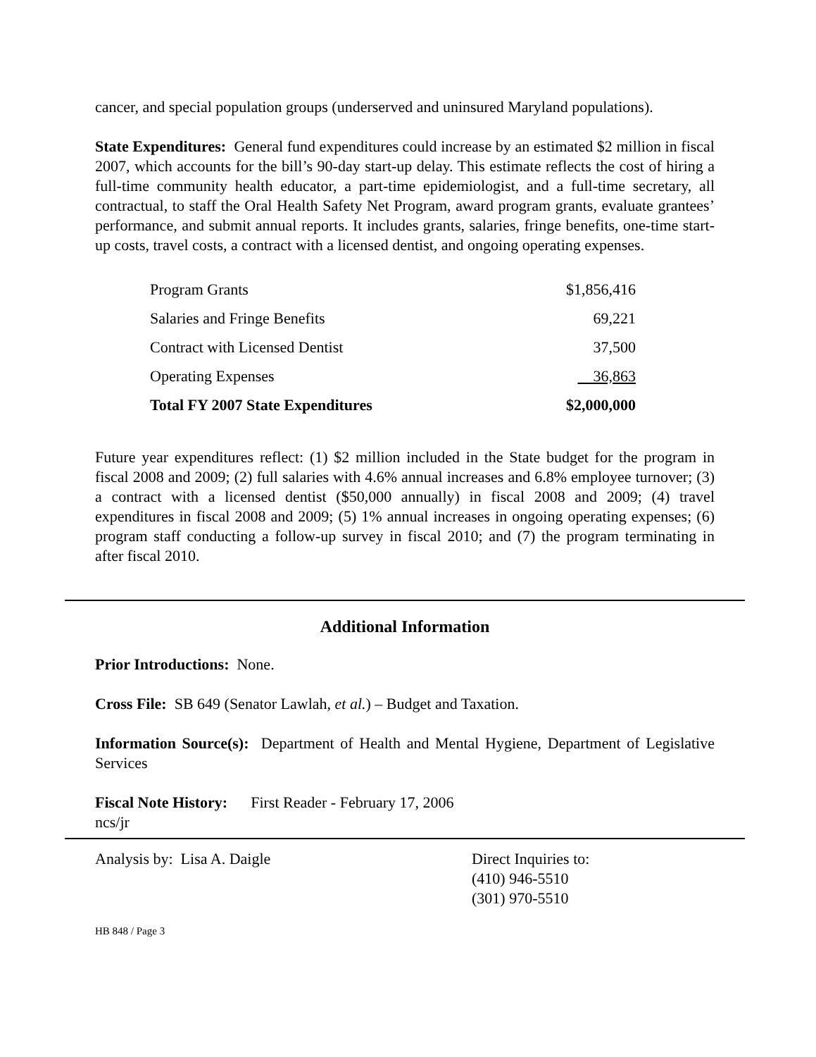cancer, and special population groups (underserved and uninsured Maryland populations).
State Expenditures: General fund expenditures could increase by an estimated $2 million in fiscal 2007, which accounts for the bill’s 90-day start-up delay. This estimate reflects the cost of hiring a full-time community health educator, a part-time epidemiologist, and a full-time secretary, all contractual, to staff the Oral Health Safety Net Program, award program grants, evaluate grantees’ performance, and submit annual reports. It includes grants, salaries, fringe benefits, one-time start-up costs, travel costs, a contract with a licensed dentist, and ongoing operating expenses.
| Program Grants | $1,856,416 |
| Salaries and Fringe Benefits | 69,221 |
| Contract with Licensed Dentist | 37,500 |
| Operating Expenses | 36,863 |
| Total FY 2007 State Expenditures | $2,000,000 |
Future year expenditures reflect: (1) $2 million included in the State budget for the program in fiscal 2008 and 2009; (2) full salaries with 4.6% annual increases and 6.8% employee turnover; (3) a contract with a licensed dentist ($50,000 annually) in fiscal 2008 and 2009; (4) travel expenditures in fiscal 2008 and 2009; (5) 1% annual increases in ongoing operating expenses; (6) program staff conducting a follow-up survey in fiscal 2010; and (7) the program terminating in after fiscal 2010.
Additional Information
Prior Introductions: None.
Cross File: SB 649 (Senator Lawlah, et al.) – Budget and Taxation.
Information Source(s): Department of Health and Mental Hygiene, Department of Legislative Services
Fiscal Note History: First Reader - February 17, 2006
ncs/jr
Analysis by: Lisa A. Daigle Direct Inquiries to:
(410) 946-5510
(301) 970-5510
HB 848 / Page 3